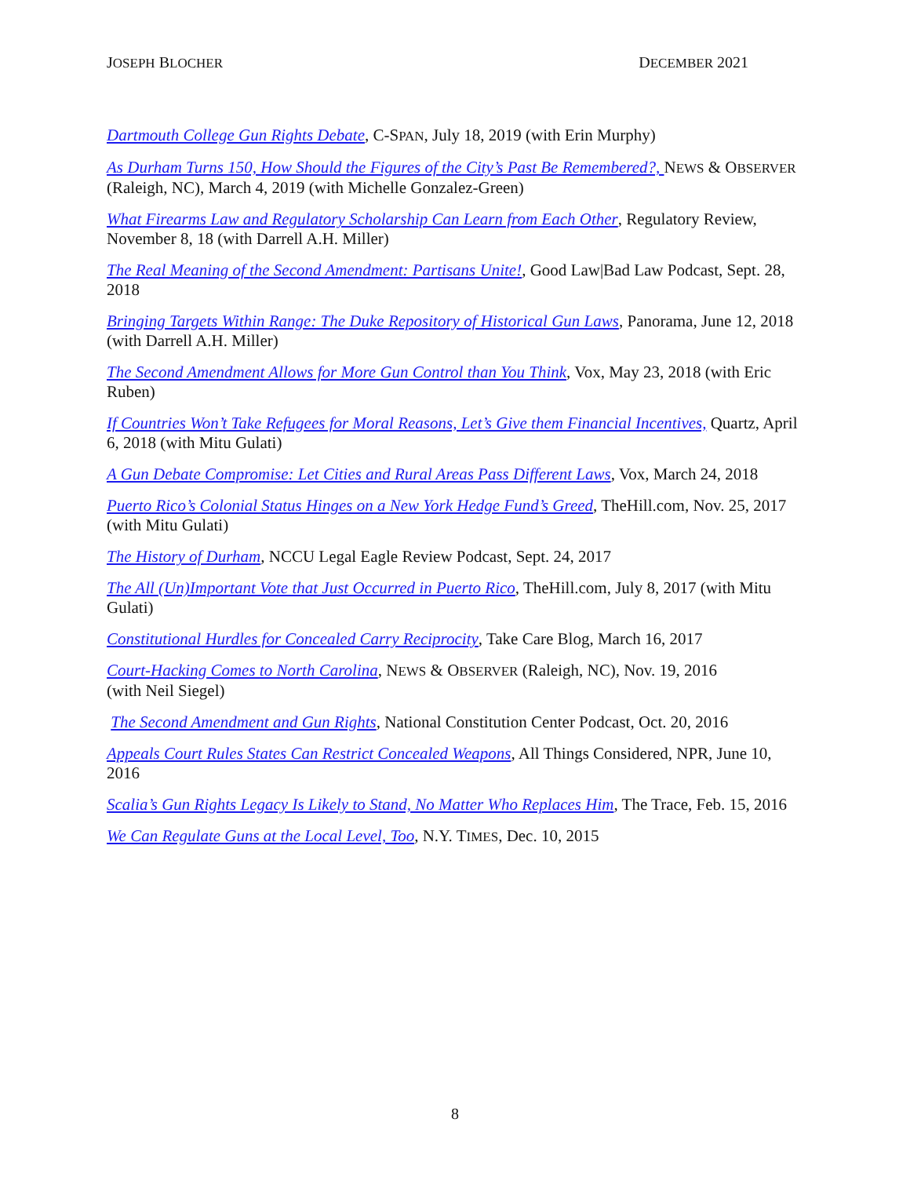JOSEPH BLOCHER DECEMBER 2021
Dartmouth College Gun Rights Debate, C-SPAN, July 18, 2019 (with Erin Murphy)
As Durham Turns 150, How Should the Figures of the City’s Past Be Remembered?, NEWS & OBSERVER (Raleigh, NC), March 4, 2019 (with Michelle Gonzalez-Green)
What Firearms Law and Regulatory Scholarship Can Learn from Each Other, Regulatory Review, November 8, 18 (with Darrell A.H. Miller)
The Real Meaning of the Second Amendment: Partisans Unite!, Good Law|Bad Law Podcast, Sept. 28, 2018
Bringing Targets Within Range: The Duke Repository of Historical Gun Laws, Panorama, June 12, 2018 (with Darrell A.H. Miller)
The Second Amendment Allows for More Gun Control than You Think, Vox, May 23, 2018 (with Eric Ruben)
If Countries Won’t Take Refugees for Moral Reasons, Let’s Give them Financial Incentives, Quartz, April 6, 2018 (with Mitu Gulati)
A Gun Debate Compromise: Let Cities and Rural Areas Pass Different Laws, Vox, March 24, 2018
Puerto Rico’s Colonial Status Hinges on a New York Hedge Fund’s Greed, TheHill.com, Nov. 25, 2017 (with Mitu Gulati)
The History of Durham, NCCU Legal Eagle Review Podcast, Sept. 24, 2017
The All (Un)Important Vote that Just Occurred in Puerto Rico, TheHill.com, July 8, 2017 (with Mitu Gulati)
Constitutional Hurdles for Concealed Carry Reciprocity, Take Care Blog, March 16, 2017
Court-Hacking Comes to North Carolina, NEWS & OBSERVER (Raleigh, NC), Nov. 19, 2016
(with Neil Siegel)
The Second Amendment and Gun Rights, National Constitution Center Podcast, Oct. 20, 2016
Appeals Court Rules States Can Restrict Concealed Weapons, All Things Considered, NPR, June 10, 2016
Scalia’s Gun Rights Legacy Is Likely to Stand, No Matter Who Replaces Him, The Trace, Feb. 15, 2016
We Can Regulate Guns at the Local Level, Too, N.Y. TIMES, Dec. 10, 2015
8